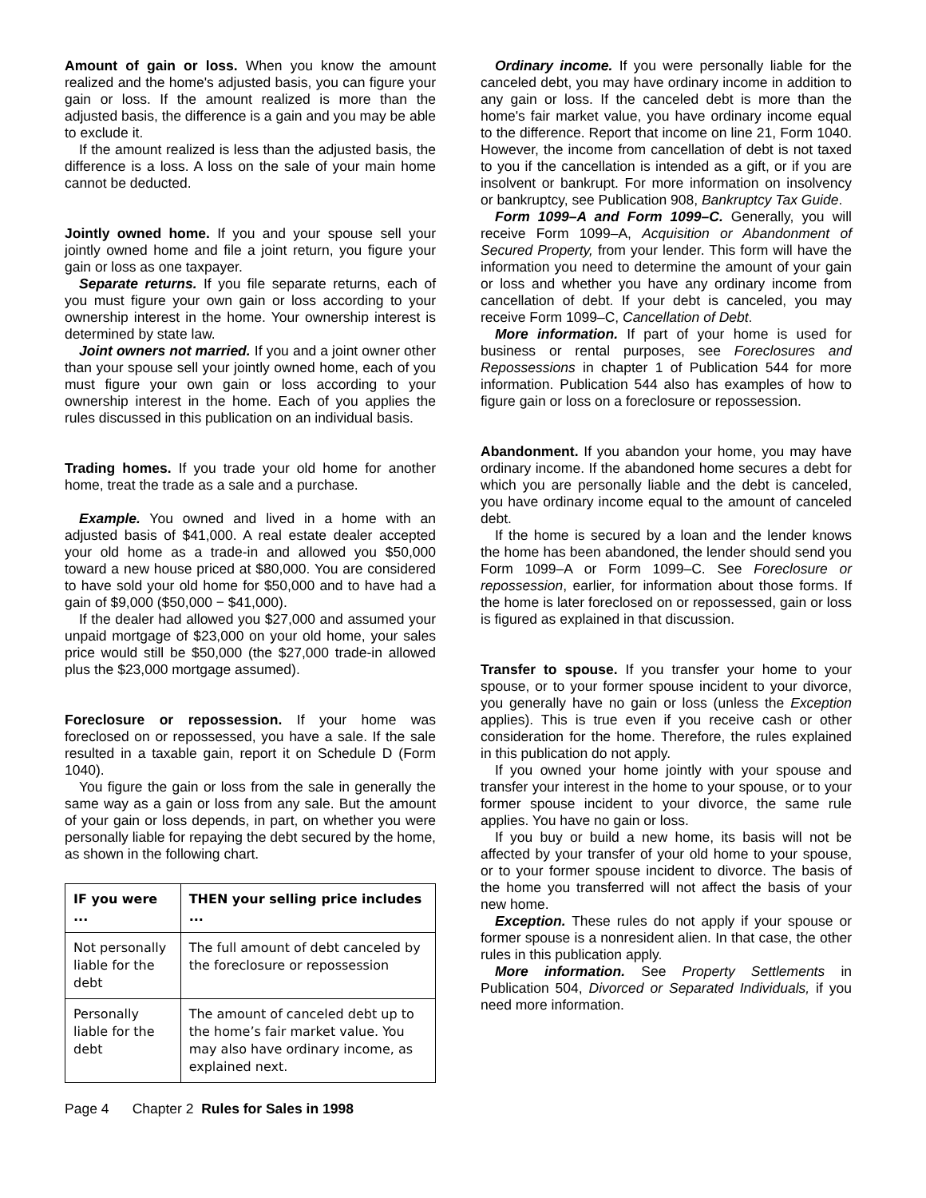Amount of gain or loss. When you know the amount realized and the home's adjusted basis, you can figure your gain or loss. If the amount realized is more than the adjusted basis, the difference is a gain and you may be able to exclude it.
If the amount realized is less than the adjusted basis, the difference is a loss. A loss on the sale of your main home cannot be deducted.
Jointly owned home. If you and your spouse sell your jointly owned home and file a joint return, you figure your gain or loss as one taxpayer.
Separate returns. If you file separate returns, each of you must figure your own gain or loss according to your ownership interest in the home. Your ownership interest is determined by state law.
Joint owners not married. If you and a joint owner other than your spouse sell your jointly owned home, each of you must figure your own gain or loss according to your ownership interest in the home. Each of you applies the rules discussed in this publication on an individual basis.
Trading homes. If you trade your old home for another home, treat the trade as a sale and a purchase.
Example. You owned and lived in a home with an adjusted basis of $41,000. A real estate dealer accepted your old home as a trade-in and allowed you $50,000 toward a new house priced at $80,000. You are considered to have sold your old home for $50,000 and to have had a gain of $9,000 ($50,000 − $41,000).
If the dealer had allowed you $27,000 and assumed your unpaid mortgage of $23,000 on your old home, your sales price would still be $50,000 (the $27,000 trade-in allowed plus the $23,000 mortgage assumed).
Foreclosure or repossession. If your home was foreclosed on or repossessed, you have a sale. If the sale resulted in a taxable gain, report it on Schedule D (Form 1040).
You figure the gain or loss from the sale in generally the same way as a gain or loss from any sale. But the amount of your gain or loss depends, in part, on whether you were personally liable for repaying the debt secured by the home, as shown in the following chart.
| IF you were ... | THEN your selling price includes ... |
| --- | --- |
| Not personally liable for the debt | The full amount of debt canceled by the foreclosure or repossession |
| Personally liable for the debt | The amount of canceled debt up to the home’s fair market value. You may also have ordinary income, as explained next. |
Ordinary income. If you were personally liable for the canceled debt, you may have ordinary income in addition to any gain or loss. If the canceled debt is more than the home's fair market value, you have ordinary income equal to the difference. Report that income on line 21, Form 1040. However, the income from cancellation of debt is not taxed to you if the cancellation is intended as a gift, or if you are insolvent or bankrupt. For more information on insolvency or bankruptcy, see Publication 908, Bankruptcy Tax Guide.
Form 1099–A and Form 1099–C. Generally, you will receive Form 1099–A, Acquisition or Abandonment of Secured Property, from your lender. This form will have the information you need to determine the amount of your gain or loss and whether you have any ordinary income from cancellation of debt. If your debt is canceled, you may receive Form 1099–C, Cancellation of Debt.
More information. If part of your home is used for business or rental purposes, see Foreclosures and Repossessions in chapter 1 of Publication 544 for more information. Publication 544 also has examples of how to figure gain or loss on a foreclosure or repossession.
Abandonment. If you abandon your home, you may have ordinary income. If the abandoned home secures a debt for which you are personally liable and the debt is canceled, you have ordinary income equal to the amount of canceled debt.
If the home is secured by a loan and the lender knows the home has been abandoned, the lender should send you Form 1099–A or Form 1099–C. See Foreclosure or repossession, earlier, for information about those forms. If the home is later foreclosed on or repossessed, gain or loss is figured as explained in that discussion.
Transfer to spouse. If you transfer your home to your spouse, or to your former spouse incident to your divorce, you generally have no gain or loss (unless the Exception applies). This is true even if you receive cash or other consideration for the home. Therefore, the rules explained in this publication do not apply.
If you owned your home jointly with your spouse and transfer your interest in the home to your spouse, or to your former spouse incident to your divorce, the same rule applies. You have no gain or loss.
If you buy or build a new home, its basis will not be affected by your transfer of your old home to your spouse, or to your former spouse incident to divorce. The basis of the home you transferred will not affect the basis of your new home.
Exception. These rules do not apply if your spouse or former spouse is a nonresident alien. In that case, the other rules in this publication apply.
More information. See Property Settlements in Publication 504, Divorced or Separated Individuals, if you need more information.
Page 4 Chapter 2 Rules for Sales in 1998